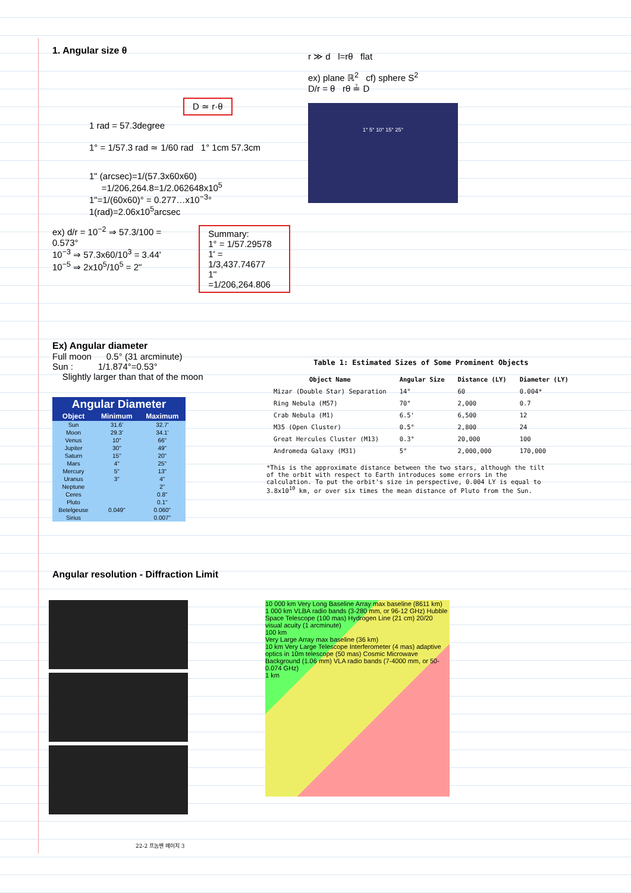1. Angular size θ
D ≃ r·θ
1 rad = 57.3degree
1° = 1/57.3 rad ≃ 1/60 rad 1° 1cm 57.3cm
1" (arcsec)=1/(57.3x60x60)
=1/206,264.8=1/2.062648x10<sup>5</sup>
1"=1/(60x60)° = 0.277…x10<sup>−3</sup>°
1(rad)=2.06x10<sup>5</sup>arcsec
ex) d/r = 10<sup>−2</sup> ⇒ 57.3/100 = 0.573°
10<sup>−3</sup> ⇒ 57.3x60/10<sup>3</sup> = 3.44'
10<sup>−5</sup> ⇒ 2x10<sup>5</sup>/10<sup>5</sup> = 2"
Summary:
1° = 1/57.29578
1' = 1/3,437.74677
1'' =1/206,264.806
r ≫ d l=rθ flat
ex) plane ℝ<sup>2</sup> cf) sphere S<sup>2</sup>
D/r = θ rθ ≟ D
1° 5° 10° 15° 25°
Ex) Angular diameter
Full moon 0.5° (31 arcminute)
Sun : 1/1.874°=0.53°
Slightly larger than that of the moon
| Angular Diameter | | |
| --- | --- | --- |
| Object | Minimum | Maximum |
| Sun | 31.6' | 32.7' |
| Moon | 29.3' | 34.1' |
| Venus | 10" | 66" |
| Jupiter | 30" | 49" |
| Saturn | 15" | 20" |
| Mars | 4" | 25" |
| Mercury | 5" | 13" |
| Uranus | 3" | 4" |
| Neptune | | 2" |
| Ceres | | 0.8" |
| Pluto | | 0.1" |
| Betelgeuse | 0.049" | 0.060" |
| Sirius | | 0.007" |
Table 1: Estimated Sizes of Some Prominent Objects
| Object Name | Angular Size | Distance (LY) | Diameter (LY) |
| --- | --- | --- | --- |
| Mizar (Double Star) Separation | 14" | 60 | 0.004* |
| Ring Nebula (M57) | 70" | 2,000 | 0.7 |
| Crab Nebula (M1) | 6.5' | 6,500 | 12 |
| M35 (Open Cluster) | 0.5° | 2,800 | 24 |
| Great Hercules Cluster (M13) | 0.3° | 20,000 | 100 |
| Andromeda Galaxy (M31) | 5° | 2,000,000 | 170,000 |
*This is the approximate distance between the two stars, although the tilt of the orbit with respect to Earth introduces some errors in the calculation. To put the orbit's size in perspective, 0.004 LY is equal to 3.8x10<sup>10</sup> km, or over six times the mean distance of Pluto from the Sun.
Angular resolution - Diffraction Limit
10 000 km Very Long Baseline Array max baseline (8611 km)
1 000 km VLBA radio bands (3-280 mm, or 96-12 GHz) Hubble Space Telescope (100 mas) Hydrogen Line (21 cm) 20/20 visual acuity (1 arcminute)
100 km
Very Large Array max baseline (36 km)
10 km Very Large Telescope Interferometer (4 mas) adaptive optics in 10m telescope (50 mas) Cosmic Microwave Background (1.06 mm) VLA radio bands (7-4000 mm, or 50-0.074 GHz)
1 km
22-2 프놈펜 페이지 3